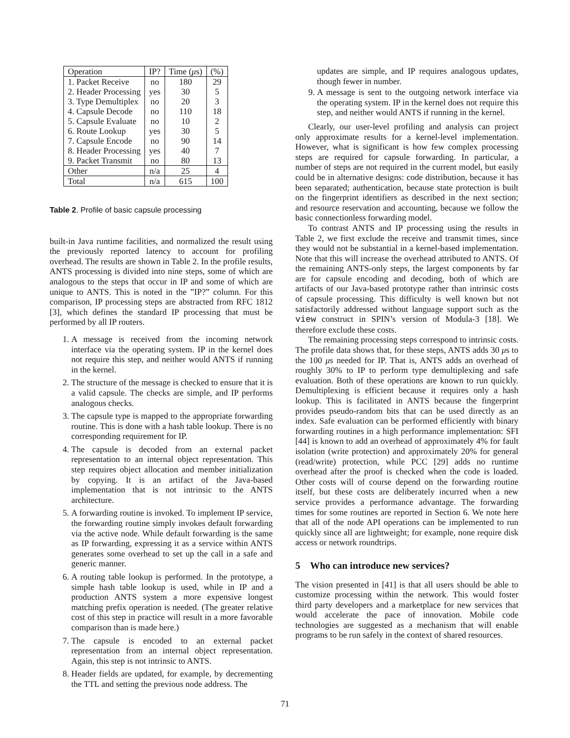| Operation | IP? | Time ( μ s) | (%) |
| --- | --- | --- | --- |
| 1. Packet Receive | no | 180 | 29 |
| 2. Header Processing | yes | 30 | 5 |
| 3. Type Demultiplex | no | 20 | 3 |
| 4. Capsule Decode | no | 110 | 18 |
| 5. Capsule Evaluate | no | 10 | 2 |
| 6. Route Lookup | yes | 30 | 5 |
| 7. Capsule Encode | no | 90 | 14 |
| 8. Header Processing | yes | 40 | 7 |
| 9. Packet Transmit | no | 80 | 13 |
| Other | n/a | 25 | 4 |
| Total | n/a | 615 | 100 |
Table 2. Profile of basic capsule processing
built-in Java runtime facilities, and normalized the result using the previously reported latency to account for profiling overhead. The results are shown in Table 2. In the profile results, ANTS processing is divided into nine steps, some of which are analogous to the steps that occur in IP and some of which are unique to ANTS. This is noted in the ”IP?” column. For this comparison, IP processing steps are abstracted from RFC 1812 [3], which defines the standard IP processing that must be performed by all IP routers.
1. A message is received from the incoming network interface via the operating system. IP in the kernel does not require this step, and neither would ANTS if running in the kernel.
2. The structure of the message is checked to ensure that it is a valid capsule. The checks are simple, and IP performs analogous checks.
3. The capsule type is mapped to the appropriate forwarding routine. This is done with a hash table lookup. There is no corresponding requirement for IP.
4. The capsule is decoded from an external packet representation to an internal object representation. This step requires object allocation and member initialization by copying. It is an artifact of the Java-based implementation that is not intrinsic to the ANTS architecture.
5. A forwarding routine is invoked. To implement IP service, the forwarding routine simply invokes default forwarding via the active node. While default forwarding is the same as IP forwarding, expressing it as a service within ANTS generates some overhead to set up the call in a safe and generic manner.
6. A routing table lookup is performed. In the prototype, a simple hash table lookup is used, while in IP and a production ANTS system a more expensive longest matching prefix operation is needed. (The greater relative cost of this step in practice will result in a more favorable comparison than is made here.)
7. The capsule is encoded to an external packet representation from an internal object representation. Again, this step is not intrinsic to ANTS.
8. Header fields are updated, for example, by decrementing the TTL and setting the previous node address. The
updates are simple, and IP requires analogous updates, though fewer in number.
9. A message is sent to the outgoing network interface via the operating system. IP in the kernel does not require this step, and neither would ANTS if running in the kernel.
Clearly, our user-level profiling and analysis can project only approximate results for a kernel-level implementation. However, what is significant is how few complex processing steps are required for capsule forwarding. In particular, a number of steps are not required in the current model, but easily could be in alternative designs: code distribution, because it has been separated; authentication, because state protection is built on the fingerprint identifiers as described in the next section; and resource reservation and accounting, because we follow the basic connectionless forwarding model.
To contrast ANTS and IP processing using the results in Table 2, we first exclude the receive and transmit times, since they would not be substantial in a kernel-based implementation. Note that this will increase the overhead attributed to ANTS. Of the remaining ANTS-only steps, the largest components by far are for capsule encoding and decoding, both of which are artifacts of our Java-based prototype rather than intrinsic costs of capsule processing. This difficulty is well known but not satisfactorily addressed without language support such as the view construct in SPIN’s version of Modula-3 [18]. We therefore exclude these costs.
The remaining processing steps correspond to intrinsic costs. The profile data shows that, for these steps, ANTS adds 30 μs to the 100 μs needed for IP. That is, ANTS adds an overhead of roughly 30% to IP to perform type demultiplexing and safe evaluation. Both of these operations are known to run quickly. Demultiplexing is efficient because it requires only a hash lookup. This is facilitated in ANTS because the fingerprint provides pseudo-random bits that can be used directly as an index. Safe evaluation can be performed efficiently with binary forwarding routines in a high performance implementation: SFI [44] is known to add an overhead of approximately 4% for fault isolation (write protection) and approximately 20% for general (read/write) protection, while PCC [29] adds no runtime overhead after the proof is checked when the code is loaded. Other costs will of course depend on the forwarding routine itself, but these costs are deliberately incurred when a new service provides a performance advantage. The forwarding times for some routines are reported in Section 6. We note here that all of the node API operations can be implemented to run quickly since all are lightweight; for example, none require disk access or network roundtrips.
5 Who can introduce new services?
The vision presented in [41] is that all users should be able to customize processing within the network. This would foster third party developers and a marketplace for new services that would accelerate the pace of innovation. Mobile code technologies are suggested as a mechanism that will enable programs to be run safely in the context of shared resources.
71